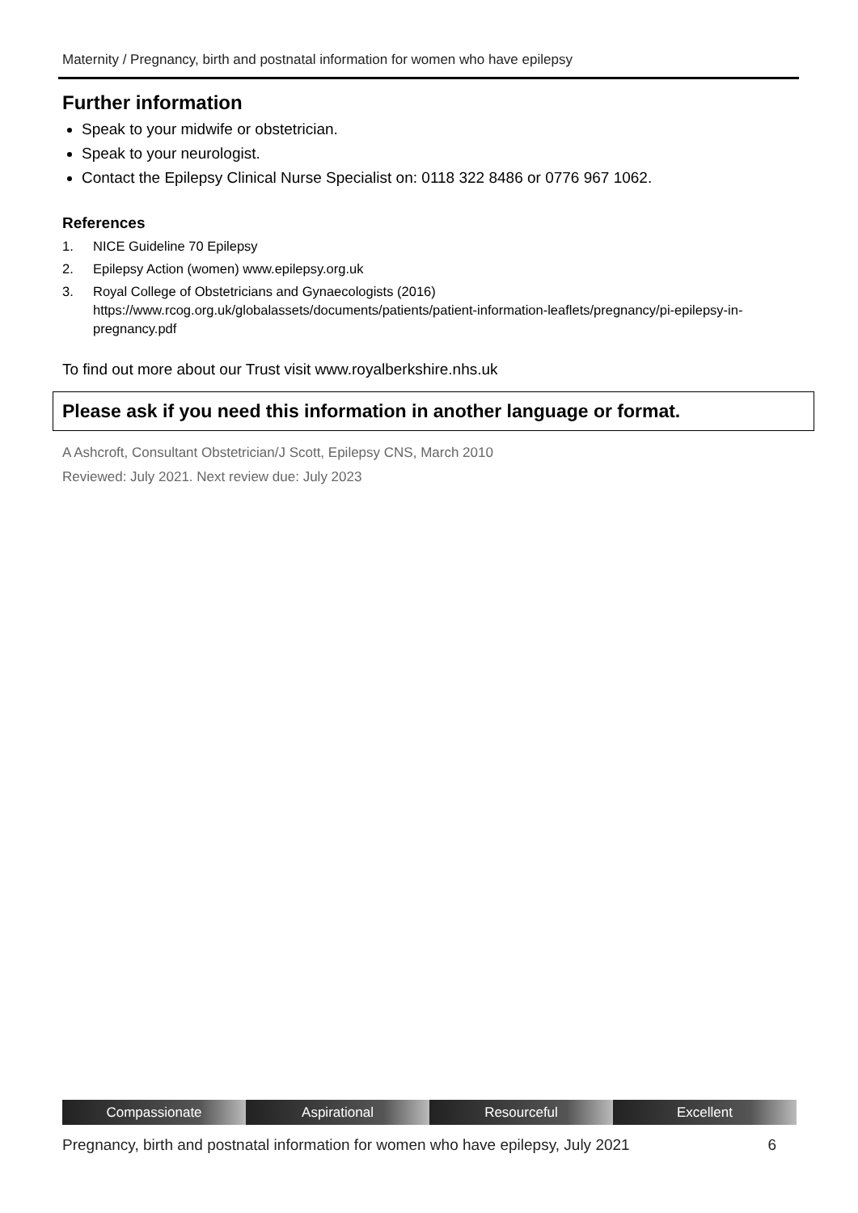Maternity / Pregnancy, birth and postnatal information for women who have epilepsy
Further information
Speak to your midwife or obstetrician.
Speak to your neurologist.
Contact the Epilepsy Clinical Nurse Specialist on: 0118 322 8486 or 0776 967 1062.
References
1. NICE Guideline 70 Epilepsy
2. Epilepsy Action (women) www.epilepsy.org.uk
3. Royal College of Obstetricians and Gynaecologists (2016)
https://www.rcog.org.uk/globalassets/documents/patients/patient-information-leaflets/pregnancy/pi-epilepsy-in-pregnancy.pdf
To find out more about our Trust visit www.royalberkshire.nhs.uk
Please ask if you need this information in another language or format.
A Ashcroft, Consultant Obstetrician/J Scott, Epilepsy CNS, March 2010
Reviewed: July 2021. Next review due: July 2023
Compassionate Aspirational Resourceful Excellent
Pregnancy, birth and postnatal information for women who have epilepsy, July 2021 6